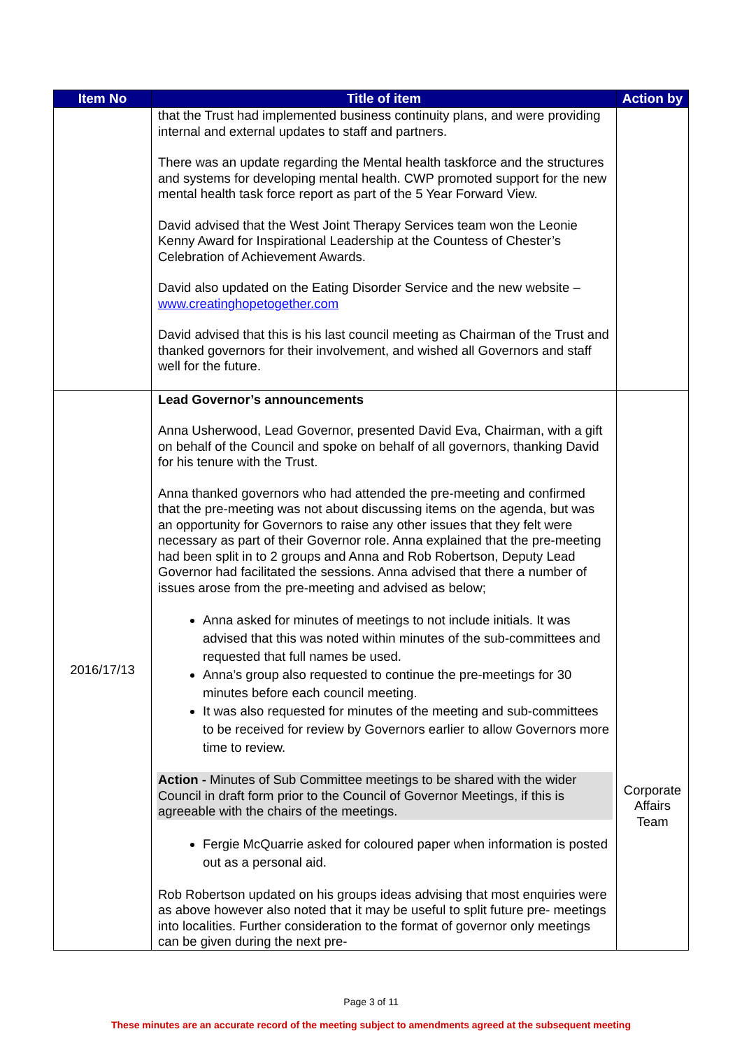| Item No | Title of item | Action by |
| --- | --- | --- |
| | that the Trust had implemented business continuity plans, and were providing internal and external updates to staff and partners. There was an update regarding the Mental health taskforce and the structures and systems for developing mental health. CWP promoted support for the new mental health task force report as part of the 5 Year Forward View. David advised that the West Joint Therapy Services team won the Leonie Kenny Award for Inspirational Leadership at the Countess of Chester’s Celebration of Achievement Awards. David also updated on the Eating Disorder Service and the new website – www.creatinghopetogether.com David advised that this is his last council meeting as Chairman of the Trust and thanked governors for their involvement, and wished all Governors and staff well for the future. | |
| 2016/17/13 | Lead Governor’s announcements Anna Usherwood, Lead Governor, presented David Eva, Chairman, with a gift on behalf of the Council and spoke on behalf of all governors, thanking David for his tenure with the Trust. Anna thanked governors who had attended the pre-meeting and confirmed that the pre-meeting was not about discussing items on the agenda, but was an opportunity for Governors to raise any other issues that they felt were necessary as part of their Governor role. Anna explained that the pre-meeting had been split in to 2 groups and Anna and Rob Robertson, Deputy Lead Governor had facilitated the sessions. Anna advised that there a number of issues arose from the pre-meeting and advised as below; Anna asked for minutes of meetings to not include initials. It was advised that this was noted within minutes of the sub-committees and requested that full names be used. Anna’s group also requested to continue the pre-meetings for 30 minutes before each council meeting. It was also requested for minutes of the meeting and sub-committees to be received for review by Governors earlier to allow Governors more time to review. Action - Minutes of Sub Committee meetings to be shared with the wider Council in draft form prior to the Council of Governor Meetings, if this is agreeable with the chairs of the meetings. Fergie McQuarrie asked for coloured paper when information is posted out as a personal aid. Rob Robertson updated on his groups ideas advising that most enquiries were as above however also noted that it may be useful to split future pre- meetings into localities. Further consideration to the format of governor only meetings can be given during the next pre- | Corporate Affairs Team |
Page 3 of 11
These minutes are an accurate record of the meeting subject to amendments agreed at the subsequent meeting